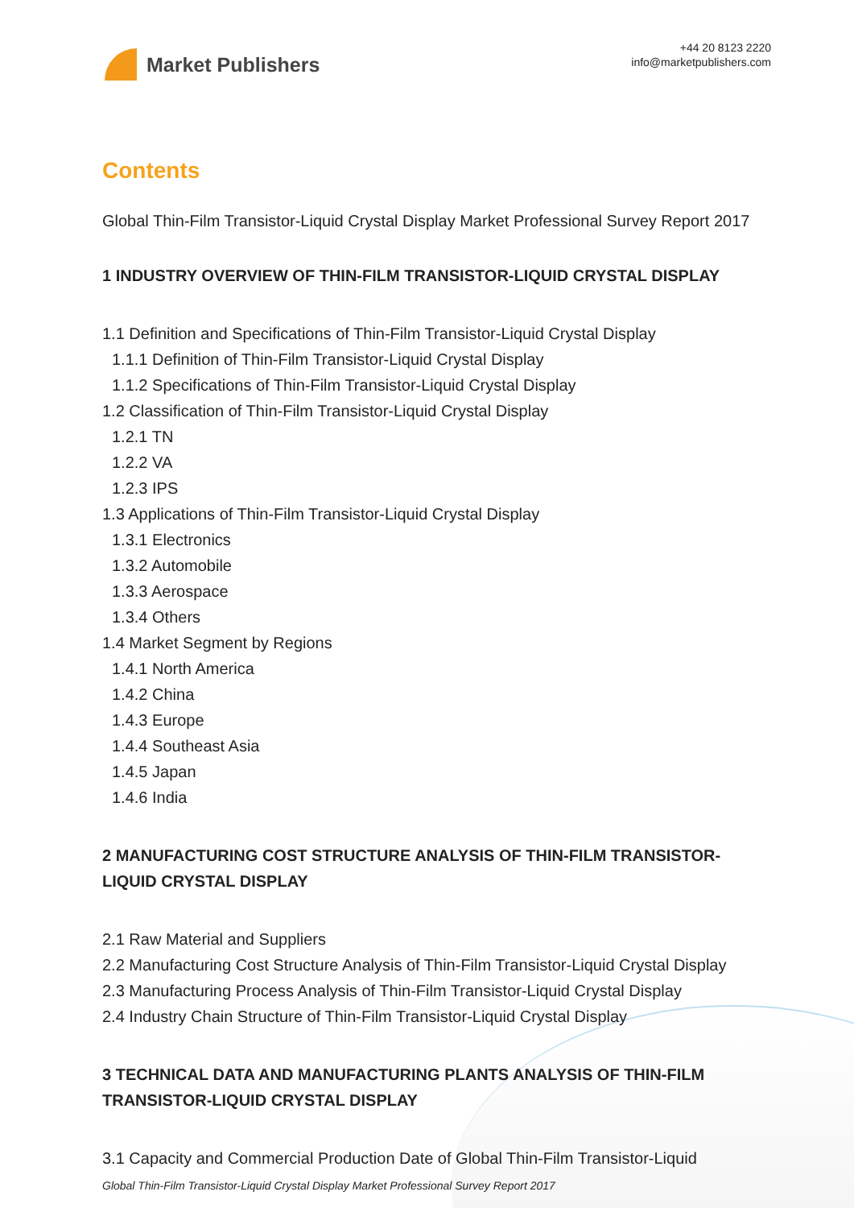Market Publishers
+44 20 8123 2220
info@marketpublishers.com
Contents
Global Thin-Film Transistor-Liquid Crystal Display Market Professional Survey Report 2017
1 INDUSTRY OVERVIEW OF THIN-FILM TRANSISTOR-LIQUID CRYSTAL DISPLAY
1.1 Definition and Specifications of Thin-Film Transistor-Liquid Crystal Display
1.1.1 Definition of Thin-Film Transistor-Liquid Crystal Display
1.1.2 Specifications of Thin-Film Transistor-Liquid Crystal Display
1.2 Classification of Thin-Film Transistor-Liquid Crystal Display
1.2.1 TN
1.2.2 VA
1.2.3 IPS
1.3 Applications of Thin-Film Transistor-Liquid Crystal Display
1.3.1 Electronics
1.3.2 Automobile
1.3.3 Aerospace
1.3.4 Others
1.4 Market Segment by Regions
1.4.1 North America
1.4.2 China
1.4.3 Europe
1.4.4 Southeast Asia
1.4.5 Japan
1.4.6 India
2 MANUFACTURING COST STRUCTURE ANALYSIS OF THIN-FILM TRANSISTOR-LIQUID CRYSTAL DISPLAY
2.1 Raw Material and Suppliers
2.2 Manufacturing Cost Structure Analysis of Thin-Film Transistor-Liquid Crystal Display
2.3 Manufacturing Process Analysis of Thin-Film Transistor-Liquid Crystal Display
2.4 Industry Chain Structure of Thin-Film Transistor-Liquid Crystal Display
3 TECHNICAL DATA AND MANUFACTURING PLANTS ANALYSIS OF THIN-FILM TRANSISTOR-LIQUID CRYSTAL DISPLAY
3.1 Capacity and Commercial Production Date of Global Thin-Film Transistor-Liquid
Global Thin-Film Transistor-Liquid Crystal Display Market Professional Survey Report 2017